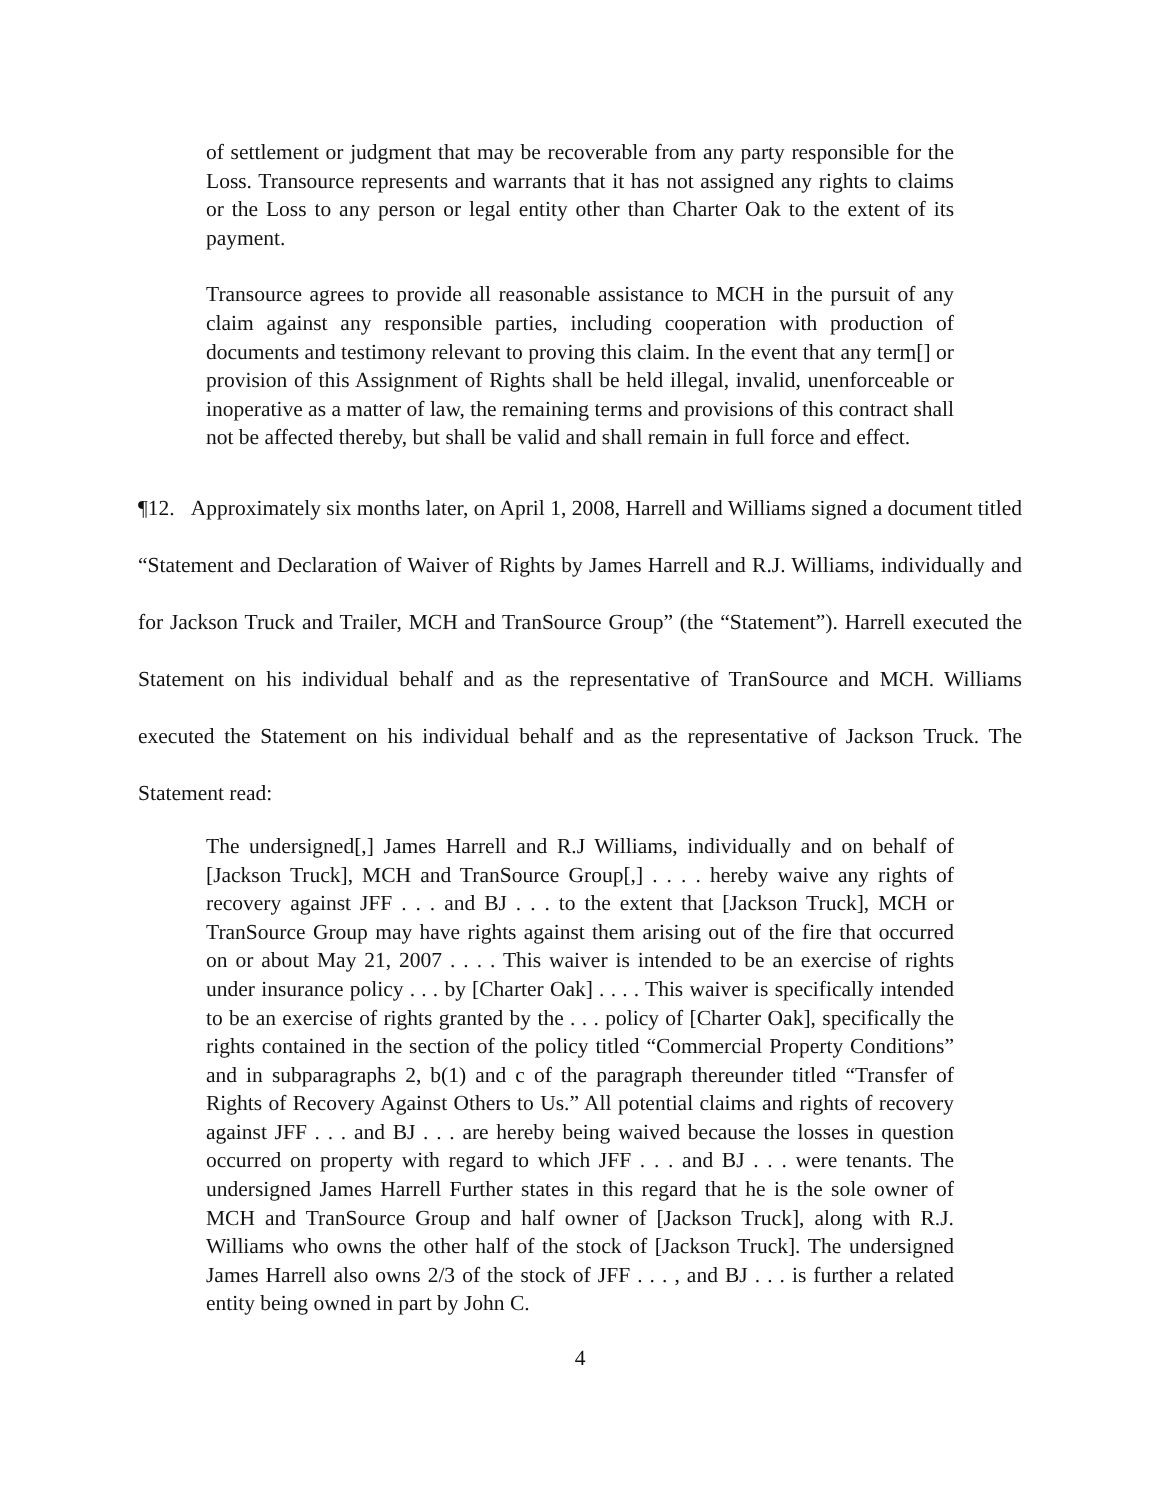of settlement or judgment that may be recoverable from any party responsible for the Loss. Transource represents and warrants that it has not assigned any rights to claims or the Loss to any person or legal entity other than Charter Oak to the extent of its payment.
Transource agrees to provide all reasonable assistance to MCH in the pursuit of any claim against any responsible parties, including cooperation with production of documents and testimony relevant to proving this claim. In the event that any term[] or provision of this Assignment of Rights shall be held illegal, invalid, unenforceable or inoperative as a matter of law, the remaining terms and provisions of this contract shall not be affected thereby, but shall be valid and shall remain in full force and effect.
¶12. Approximately six months later, on April 1, 2008, Harrell and Williams signed a document titled “Statement and Declaration of Waiver of Rights by James Harrell and R.J. Williams, individually and for Jackson Truck and Trailer, MCH and TranSource Group” (the “Statement”). Harrell executed the Statement on his individual behalf and as the representative of TranSource and MCH. Williams executed the Statement on his individual behalf and as the representative of Jackson Truck. The Statement read:
The undersigned[,] James Harrell and R.J Williams, individually and on behalf of [Jackson Truck], MCH and TranSource Group[,] . . . . hereby waive any rights of recovery against JFF . . . and BJ . . . to the extent that [Jackson Truck], MCH or TranSource Group may have rights against them arising out of the fire that occurred on or about May 21, 2007 . . . . This waiver is intended to be an exercise of rights under insurance policy . . . by [Charter Oak] . . . . This waiver is specifically intended to be an exercise of rights granted by the . . . policy of [Charter Oak], specifically the rights contained in the section of the policy titled “Commercial Property Conditions” and in subparagraphs 2, b(1) and c of the paragraph thereunder titled “Transfer of Rights of Recovery Against Others to Us.” All potential claims and rights of recovery against JFF . . . and BJ . . . are hereby being waived because the losses in question occurred on property with regard to which JFF . . . and BJ . . . were tenants. The undersigned James Harrell Further states in this regard that he is the sole owner of MCH and TranSource Group and half owner of [Jackson Truck], along with R.J. Williams who owns the other half of the stock of [Jackson Truck]. The undersigned James Harrell also owns 2/3 of the stock of JFF . . . , and BJ . . . is further a related entity being owned in part by John C.
4